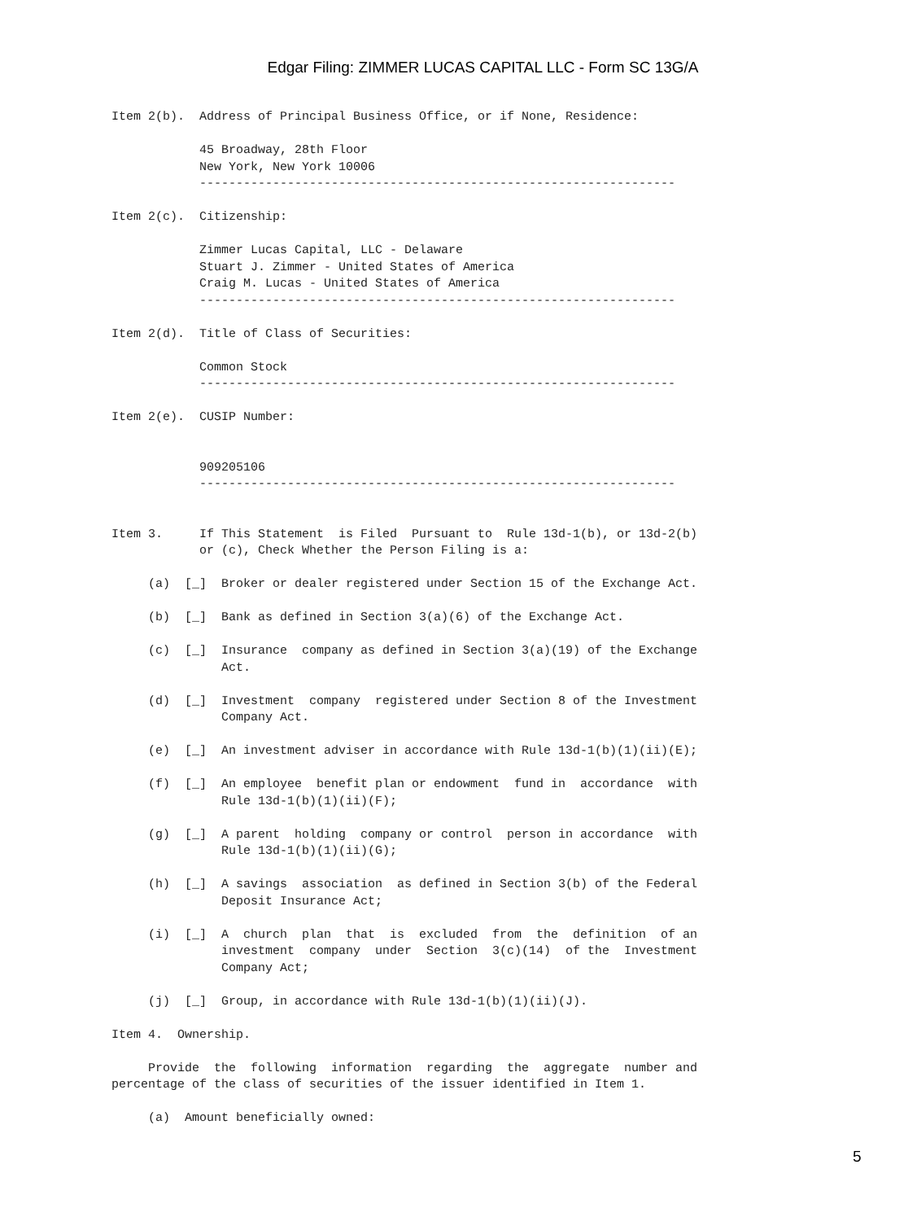Edgar Filing: ZIMMER LUCAS CAPITAL LLC - Form SC 13G/A
Item 2(b).  Address of Principal Business Office, or if None, Residence:

            45 Broadway, 28th Floor
            New York, New York 10006
            -----------------------------------------------------------------

Item 2(c).  Citizenship:

            Zimmer Lucas Capital, LLC - Delaware
            Stuart J. Zimmer - United States of America
            Craig M. Lucas - United States of America
            -----------------------------------------------------------------

Item 2(d).  Title of Class of Securities:

            Common Stock
            -----------------------------------------------------------------

Item 2(e).  CUSIP Number:


            909205106
            -----------------------------------------------------------------


Item 3.     If This Statement  is Filed  Pursuant to  Rule 13d-1(b), or 13d-2(b)
            or (c), Check Whether the Person Filing is a:

     (a)  [_]  Broker or dealer registered under Section 15 of the Exchange Act.

     (b)  [_]  Bank as defined in Section 3(a)(6) of the Exchange Act.

     (c)  [_]  Insurance  company as defined in Section 3(a)(19) of the Exchange
               Act.

     (d)  [_]  Investment  company  registered under Section 8 of the Investment
               Company Act.

     (e)  [_]  An investment adviser in accordance with Rule 13d-1(b)(1)(ii)(E);

     (f)  [_]  An employee  benefit plan or endowment  fund in  accordance  with
               Rule 13d-1(b)(1)(ii)(F);

     (g)  [_]  A parent  holding  company or control  person in accordance  with
               Rule 13d-1(b)(1)(ii)(G);

     (h)  [_]  A savings  association  as defined in Section 3(b) of the Federal
               Deposit Insurance Act;

     (i)  [_]  A  church  plan  that  is  excluded  from  the  definition  of an
               investment  company  under  Section  3(c)(14)  of the  Investment
               Company Act;

     (j)  [_]  Group, in accordance with Rule 13d-1(b)(1)(ii)(J).

Item 4.  Ownership.

     Provide  the  following  information  regarding  the  aggregate  number and
percentage of the class of securities of the issuer identified in Item 1.

     (a)  Amount beneficially owned:
5